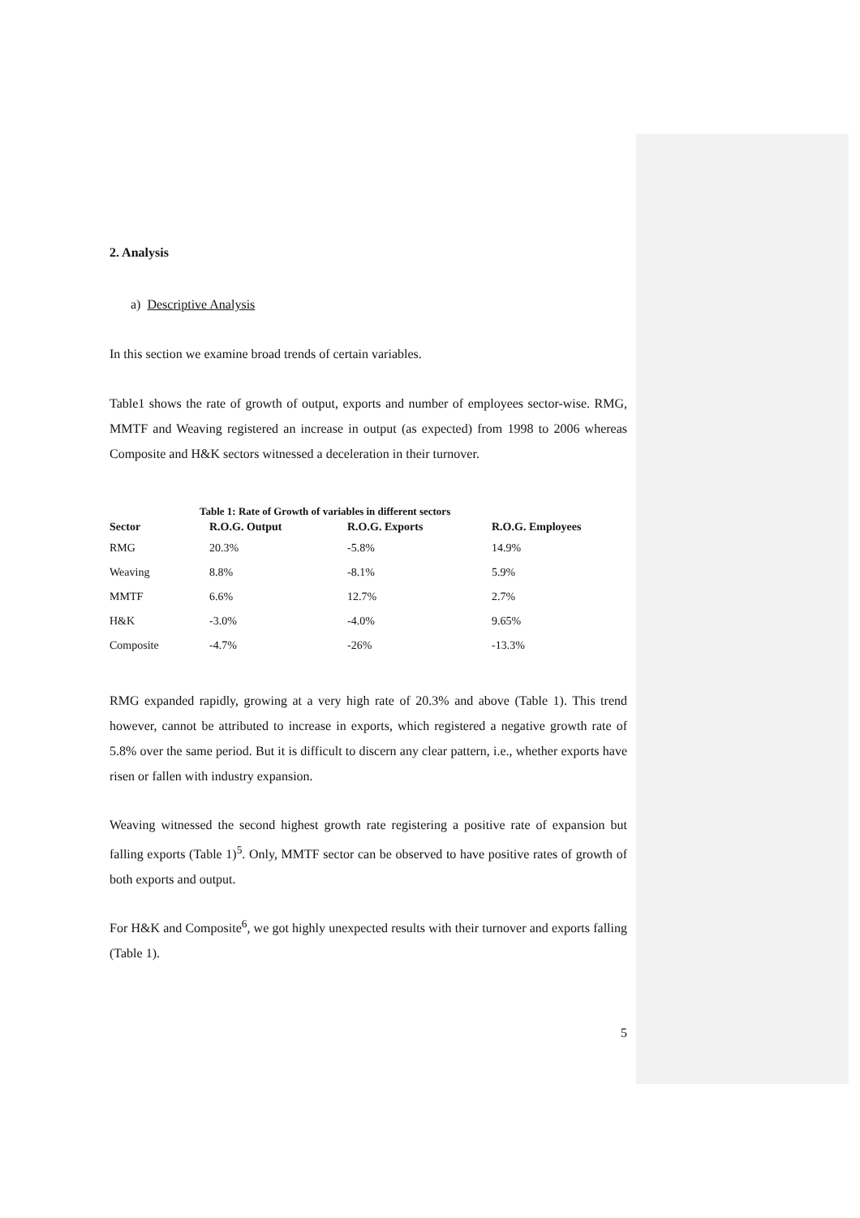2. Analysis
a) Descriptive Analysis
In this section we examine broad trends of certain variables.
Table1 shows the rate of growth of output, exports and number of employees sector-wise. RMG, MMTF and Weaving registered an increase in output (as expected) from 1998 to 2006 whereas Composite and H&K sectors witnessed a deceleration in their turnover.
Table 1: Rate of Growth of variables in different sectors
| Sector | R.O.G. Output | R.O.G. Exports | R.O.G. Employees |
| --- | --- | --- | --- |
| RMG | 20.3% | -5.8% | 14.9% |
| Weaving | 8.8% | -8.1% | 5.9% |
| MMTF | 6.6% | 12.7% | 2.7% |
| H&K | -3.0% | -4.0% | 9.65% |
| Composite | -4.7% | -26% | -13.3% |
RMG expanded rapidly, growing at a very high rate of 20.3% and above (Table 1). This trend however, cannot be attributed to increase in exports, which registered a negative growth rate of 5.8% over the same period. But it is difficult to discern any clear pattern, i.e., whether exports have risen or fallen with industry expansion.
Weaving witnessed the second highest growth rate registering a positive rate of expansion but falling exports (Table 1)<sup>5</sup>. Only, MMTF sector can be observed to have positive rates of growth of both exports and output.
For H&K and Composite<sup>6</sup>, we got highly unexpected results with their turnover and exports falling (Table 1).
5